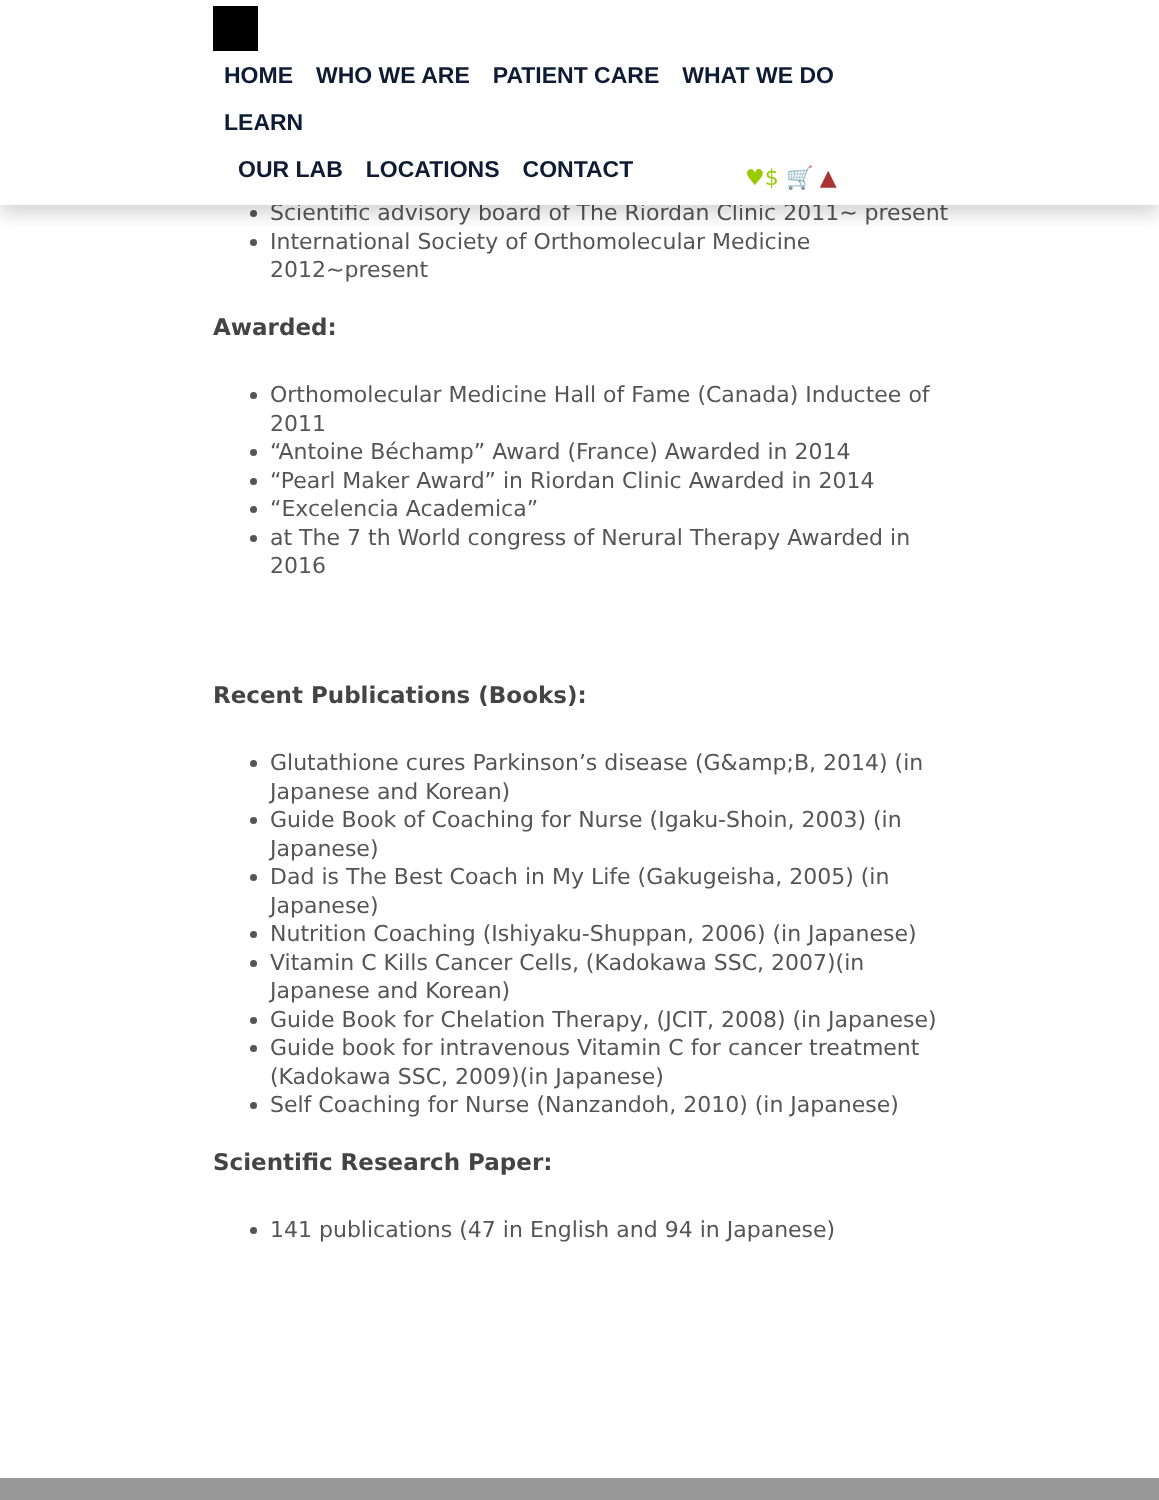HOME WHO WE ARE PATIENT CARE WHAT WE DO LEARN
OUR LAB LOCATIONS CONTACT
♥$ 🛒 ▲
Scientific advisory board of The Riordan Clinic 2011~ present
International Society of Orthomolecular Medicine 2012~present
Awarded:
Orthomolecular Medicine Hall of Fame (Canada) Inductee of 2011
“Antoine Béchamp” Award (France) Awarded in 2014
“Pearl Maker Award” in Riordan Clinic Awarded in 2014
“Excelencia Academica”
at The 7 th World congress of Nerural Therapy Awarded in 2016
Recent Publications (Books):
Glutathione cures Parkinson’s disease (G&amp;B, 2014) (in Japanese and Korean)
Guide Book of Coaching for Nurse (Igaku-Shoin, 2003) (in Japanese)
Dad is The Best Coach in My Life (Gakugeisha, 2005) (in Japanese)
Nutrition Coaching (Ishiyaku-Shuppan, 2006) (in Japanese)
Vitamin C Kills Cancer Cells, (Kadokawa SSC, 2007)(in Japanese and Korean)
Guide Book for Chelation Therapy, (JCIT, 2008) (in Japanese)
Guide book for intravenous Vitamin C for cancer treatment (Kadokawa SSC, 2009)(in Japanese)
Self Coaching for Nurse (Nanzandoh, 2010) (in Japanese)
Scientific Research Paper:
141 publications (47 in English and 94 in Japanese)